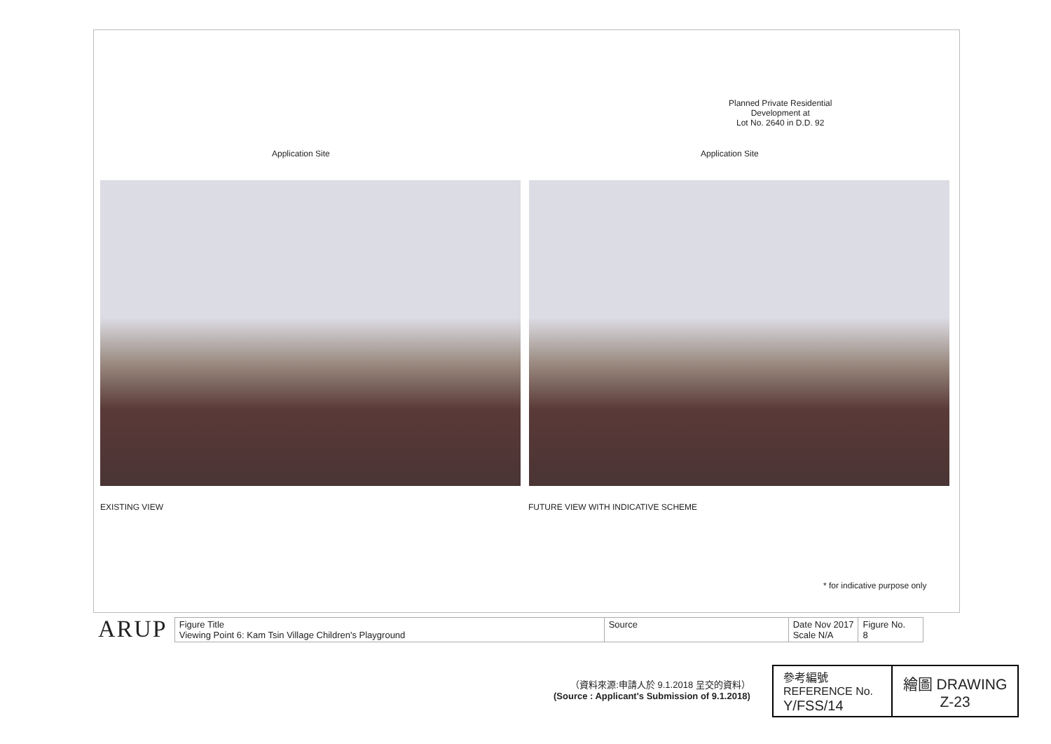Planned Private Residential
Development at
Lot No. 2640 in D.D. 92
Application Site Application Site
EXISTING VIEW
FUTURE VIEW WITH INDICATIVE SCHEME
* for indicative purpose only
ARUP
| Figure Title Viewing Point 6: Kam Tsin Village Children's Playground | Source | Date Nov 2017 Scale N/A | Figure No. 8 |
（資料來源:申請人於 9.1.2018 呈交的資料）
(Source : Applicant's Submission of 9.1.2018)
| 參考編號 REFERENCE No. Y/FSS/14 | 繪圖 DRAWING Z-23 |